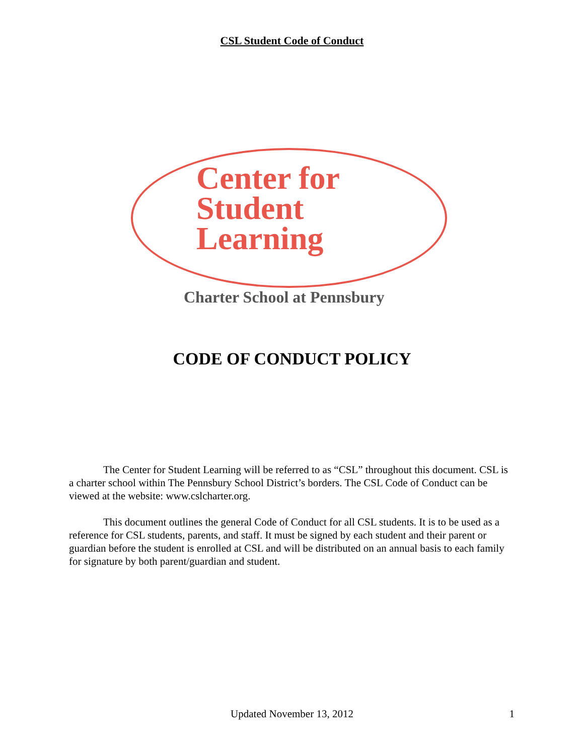CSL Student Code of Conduct
Center for
Student
Learning
Charter School at Pennsbury
CODE OF CONDUCT POLICY
The Center for Student Learning will be referred to as “CSL” throughout this document. CSL is a charter school within The Pennsbury School District’s borders. The CSL Code of Conduct can be viewed at the website: www.cslcharter.org.
This document outlines the general Code of Conduct for all CSL students. It is to be used as a reference for CSL students, parents, and staff. It must be signed by each student and their parent or guardian before the student is enrolled at CSL and will be distributed on an annual basis to each family for signature by both parent/guardian and student.
Updated November 13, 2012 1